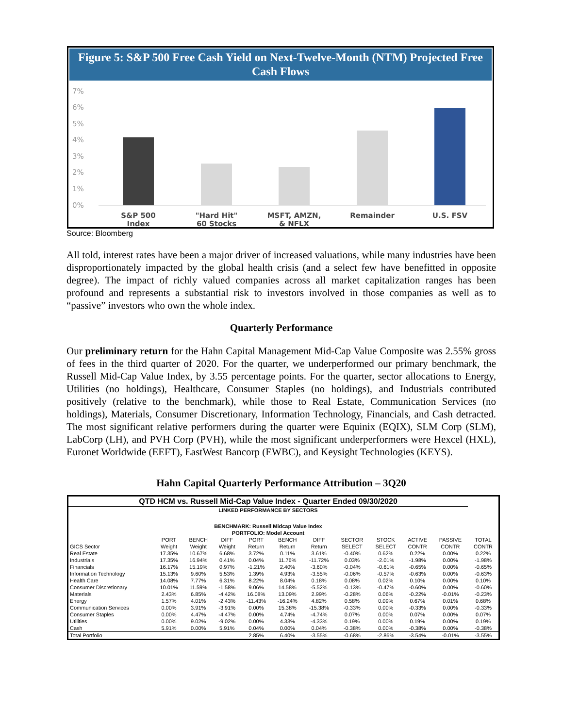Figure 5: S&P 500 Free Cash Yield on Next-Twelve-Month (NTM) Projected Free Cash Flows
7%
6%
5%
4%
3%
2%
1%
0%
S&P 500
Index
"Hard Hit"
60 Stocks
MSFT, AMZN,
& NFLX
Remainder
U.S. FSV
Source: Bloomberg
All told, interest rates have been a major driver of increased valuations, while many industries have been disproportionately impacted by the global health crisis (and a select few have benefitted in opposite degree). The impact of richly valued companies across all market capitalization ranges has been profound and represents a substantial risk to investors involved in those companies as well as to “passive” investors who own the whole index.
Quarterly Performance
Our preliminary return for the Hahn Capital Management Mid-Cap Value Composite was 2.55% gross of fees in the third quarter of 2020. For the quarter, we underperformed our primary benchmark, the Russell Mid-Cap Value Index, by 3.55 percentage points. For the quarter, sector allocations to Energy, Utilities (no holdings), Healthcare, Consumer Staples (no holdings), and Industrials contributed positively (relative to the benchmark), while those to Real Estate, Communication Services (no holdings), Materials, Consumer Discretionary, Information Technology, Financials, and Cash detracted. The most significant relative performers during the quarter were Equinix (EQIX), SLM Corp (SLM), LabCorp (LH), and PVH Corp (PVH), while the most significant underperformers were Hexcel (HXL), Euronet Worldwide (EEFT), EastWest Bancorp (EWBC), and Keysight Technologies (KEYS).
Hahn Capital Quarterly Performance Attribution – 3Q20
| QTD HCM vs. Russell Mid-Cap Value Index - Quarter Ended 09/30/2020 | | | | | | | | | | | |
| --- | --- | --- | --- | --- | --- | --- | --- | --- | --- | --- | --- |
| LINKED PERFORMANCE BY SECTORS | | | | | | | | | | | |
| BENCHMARK: Russell Midcap Value Index | | | | | | | | | | | |
| PORTFOLIO: Model Account | | | | | | | | | | | |
| | PORT | BENCH | DIFF | PORT | BENCH | DIFF | SECTOR | STOCK | ACTIVE | PASSIVE | TOTAL |
| GICS Sector | Weight | Weight | Weight | Return | Return | Return | SELECT | SELECT | CONTR | CONTR | CONTR |
| Real Estate | 17.35% | 10.67% | 6.68% | 3.72% | 0.11% | 3.61% | -0.40% | 0.62% | 0.22% | 0.00% | 0.22% |
| Industrials | 17.35% | 16.94% | 0.41% | 0.04% | 11.76% | -11.72% | 0.03% | -2.01% | -1.98% | 0.00% | -1.98% |
| Financials | 16.17% | 15.19% | 0.97% | -1.21% | 2.40% | -3.60% | -0.04% | -0.61% | -0.65% | 0.00% | -0.65% |
| Information Technology | 15.13% | 9.60% | 5.53% | 1.39% | 4.93% | -3.55% | -0.06% | -0.57% | -0.63% | 0.00% | -0.63% |
| Health Care | 14.08% | 7.77% | 6.31% | 8.22% | 8.04% | 0.18% | 0.08% | 0.02% | 0.10% | 0.00% | 0.10% |
| Consumer Discretionary | 10.01% | 11.59% | -1.58% | 9.06% | 14.58% | -5.52% | -0.13% | -0.47% | -0.60% | 0.00% | -0.60% |
| Materials | 2.43% | 6.85% | -4.42% | 16.08% | 13.09% | 2.99% | -0.28% | 0.06% | -0.22% | -0.01% | -0.23% |
| Energy | 1.57% | 4.01% | -2.43% | -11.43% | -16.24% | 4.82% | 0.58% | 0.09% | 0.67% | 0.01% | 0.68% |
| Communication Services | 0.00% | 3.91% | -3.91% | 0.00% | 15.38% | -15.38% | -0.33% | 0.00% | -0.33% | 0.00% | -0.33% |
| Consumer Staples | 0.00% | 4.47% | -4.47% | 0.00% | 4.74% | -4.74% | 0.07% | 0.00% | 0.07% | 0.00% | 0.07% |
| Utilities | 0.00% | 9.02% | -9.02% | 0.00% | 4.33% | -4.33% | 0.19% | 0.00% | 0.19% | 0.00% | 0.19% |
| Cash | 5.91% | 0.00% | 5.91% | 0.04% | 0.00% | 0.04% | -0.38% | 0.00% | -0.38% | 0.00% | -0.38% |
| Total Portfolio | | | | 2.85% | 6.40% | -3.55% | -0.68% | -2.86% | -3.54% | -0.01% | -3.55% |